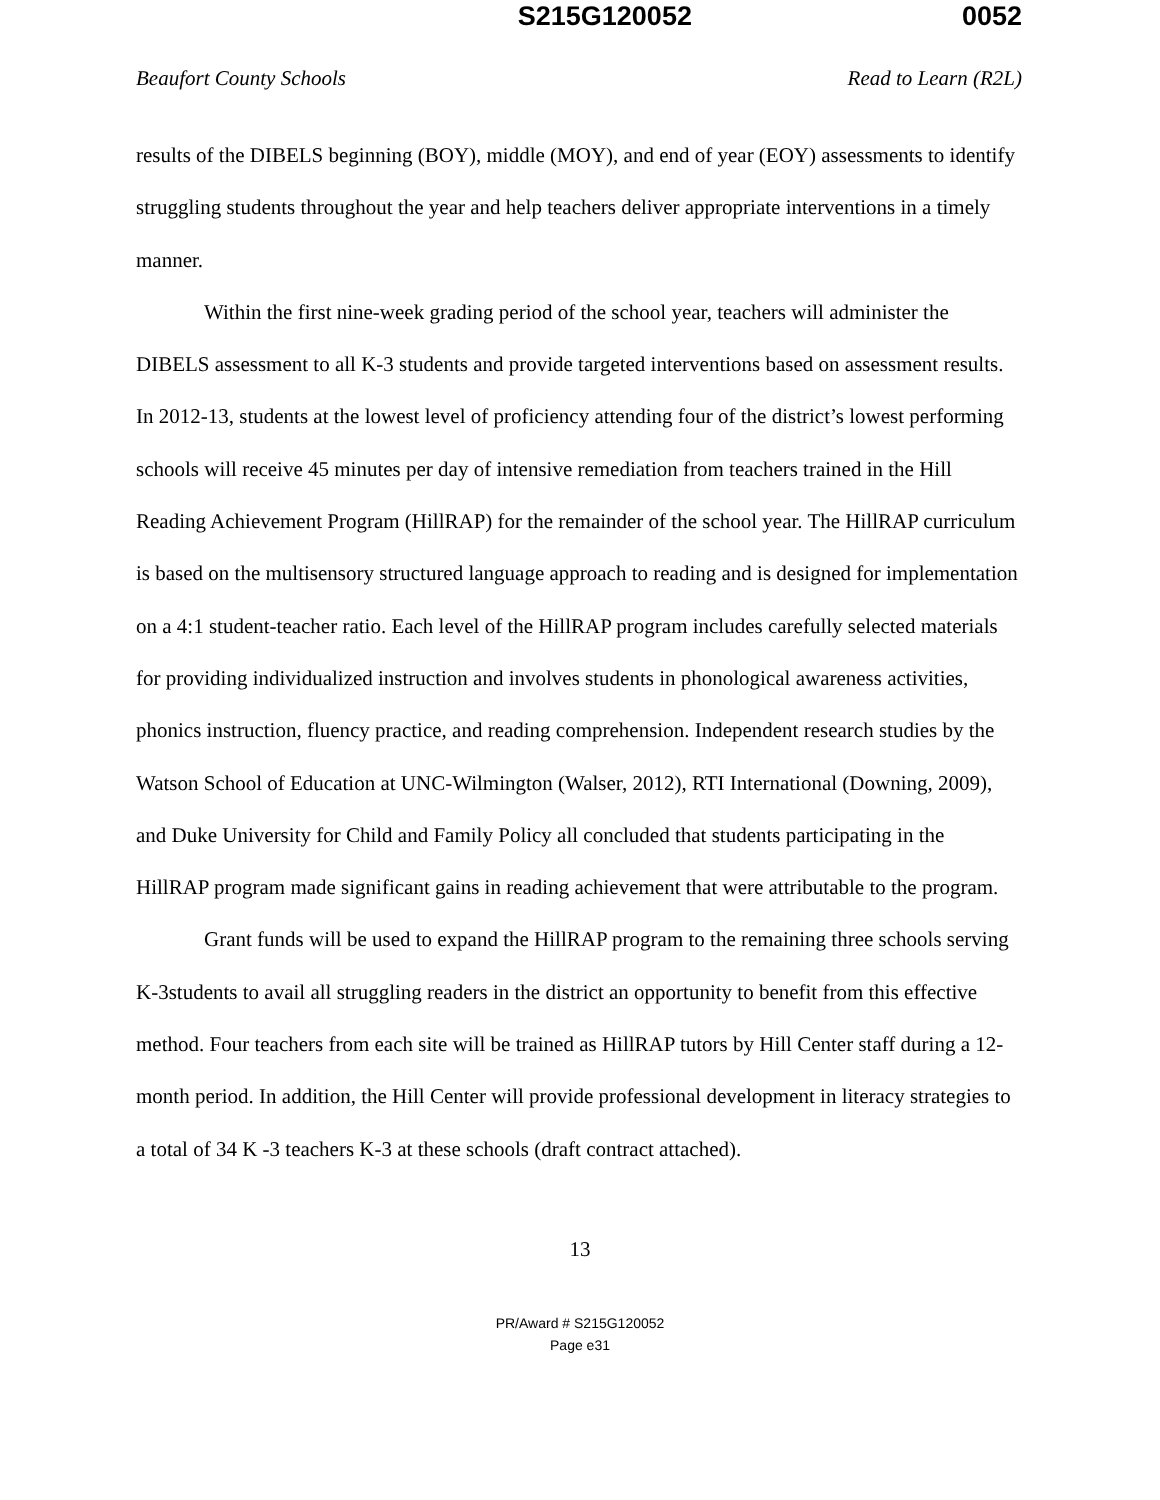S215G120052 0052
Beaufort County Schools Read to Learn (R2L)
results of the DIBELS beginning (BOY), middle (MOY), and end of year (EOY) assessments to identify struggling students throughout the year and help teachers deliver appropriate interventions in a timely manner.
Within the first nine-week grading period of the school year, teachers will administer the DIBELS assessment to all K-3 students and provide targeted interventions based on assessment results. In 2012-13, students at the lowest level of proficiency attending four of the district’s lowest performing schools will receive 45 minutes per day of intensive remediation from teachers trained in the Hill Reading Achievement Program (HillRAP) for the remainder of the school year. The HillRAP curriculum is based on the multisensory structured language approach to reading and is designed for implementation on a 4:1 student-teacher ratio. Each level of the HillRAP program includes carefully selected materials for providing individualized instruction and involves students in phonological awareness activities, phonics instruction, fluency practice, and reading comprehension. Independent research studies by the Watson School of Education at UNC-Wilmington (Walser, 2012), RTI International (Downing, 2009), and Duke University for Child and Family Policy all concluded that students participating in the HillRAP program made significant gains in reading achievement that were attributable to the program.
Grant funds will be used to expand the HillRAP program to the remaining three schools serving K-3students to avail all struggling readers in the district an opportunity to benefit from this effective method. Four teachers from each site will be trained as HillRAP tutors by Hill Center staff during a 12-month period. In addition, the Hill Center will provide professional development in literacy strategies to a total of 34 K -3 teachers K-3 at these schools (draft contract attached).
13
PR/Award # S215G120052
Page e31